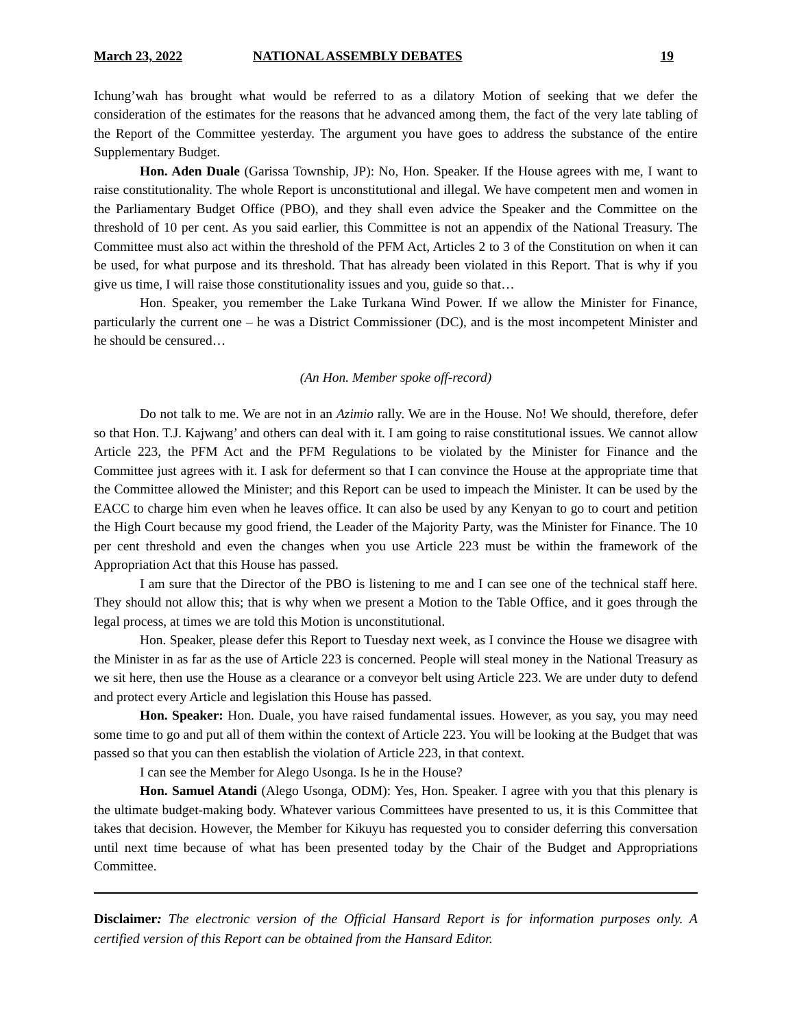March 23, 2022 NATIONAL ASSEMBLY DEBATES 19
Ichung’wah has brought what would be referred to as a dilatory Motion of seeking that we defer the consideration of the estimates for the reasons that he advanced among them, the fact of the very late tabling of the Report of the Committee yesterday. The argument you have goes to address the substance of the entire Supplementary Budget.
Hon. Aden Duale (Garissa Township, JP): No, Hon. Speaker. If the House agrees with me, I want to raise constitutionality. The whole Report is unconstitutional and illegal. We have competent men and women in the Parliamentary Budget Office (PBO), and they shall even advice the Speaker and the Committee on the threshold of 10 per cent. As you said earlier, this Committee is not an appendix of the National Treasury. The Committee must also act within the threshold of the PFM Act, Articles 2 to 3 of the Constitution on when it can be used, for what purpose and its threshold. That has already been violated in this Report. That is why if you give us time, I will raise those constitutionality issues and you, guide so that…
Hon. Speaker, you remember the Lake Turkana Wind Power. If we allow the Minister for Finance, particularly the current one – he was a District Commissioner (DC), and is the most incompetent Minister and he should be censured…
(An Hon. Member spoke off-record)
Do not talk to me. We are not in an Azimio rally. We are in the House. No! We should, therefore, defer so that Hon. T.J. Kajwang’ and others can deal with it. I am going to raise constitutional issues. We cannot allow Article 223, the PFM Act and the PFM Regulations to be violated by the Minister for Finance and the Committee just agrees with it. I ask for deferment so that I can convince the House at the appropriate time that the Committee allowed the Minister; and this Report can be used to impeach the Minister. It can be used by the EACC to charge him even when he leaves office. It can also be used by any Kenyan to go to court and petition the High Court because my good friend, the Leader of the Majority Party, was the Minister for Finance. The 10 per cent threshold and even the changes when you use Article 223 must be within the framework of the Appropriation Act that this House has passed.
I am sure that the Director of the PBO is listening to me and I can see one of the technical staff here. They should not allow this; that is why when we present a Motion to the Table Office, and it goes through the legal process, at times we are told this Motion is unconstitutional.
Hon. Speaker, please defer this Report to Tuesday next week, as I convince the House we disagree with the Minister in as far as the use of Article 223 is concerned. People will steal money in the National Treasury as we sit here, then use the House as a clearance or a conveyor belt using Article 223. We are under duty to defend and protect every Article and legislation this House has passed.
Hon. Speaker: Hon. Duale, you have raised fundamental issues. However, as you say, you may need some time to go and put all of them within the context of Article 223. You will be looking at the Budget that was passed so that you can then establish the violation of Article 223, in that context.
I can see the Member for Alego Usonga. Is he in the House?
Hon. Samuel Atandi (Alego Usonga, ODM): Yes, Hon. Speaker. I agree with you that this plenary is the ultimate budget-making body. Whatever various Committees have presented to us, it is this Committee that takes that decision. However, the Member for Kikuyu has requested you to consider deferring this conversation until next time because of what has been presented today by the Chair of the Budget and Appropriations Committee.
Disclaimer: The electronic version of the Official Hansard Report is for information purposes only. A certified version of this Report can be obtained from the Hansard Editor.